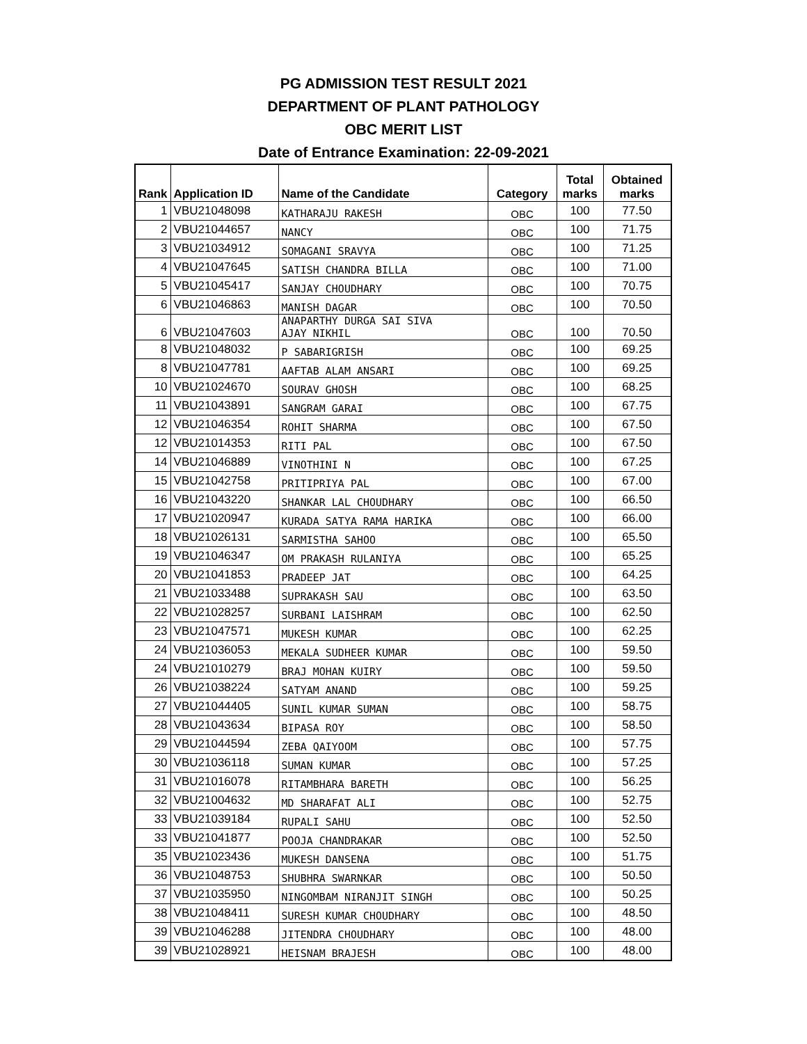PG ADMISSION TEST RESULT 2021
DEPARTMENT OF PLANT PATHOLOGY
OBC MERIT LIST
Date of Entrance Examination: 22-09-2021
| Rank | Application ID | Name of the Candidate | Category | Total marks | Obtained marks |
| --- | --- | --- | --- | --- | --- |
| 1 | VBU21048098 | KATHARAJU RAKESH | OBC | 100 | 77.50 |
| 2 | VBU21044657 | NANCY | OBC | 100 | 71.75 |
| 3 | VBU21034912 | SOMAGANI SRAVYA | OBC | 100 | 71.25 |
| 4 | VBU21047645 | SATISH CHANDRA BILLA | OBC | 100 | 71.00 |
| 5 | VBU21045417 | SANJAY CHOUDHARY | OBC | 100 | 70.75 |
| 6 | VBU21046863 | MANISH DAGAR | OBC | 100 | 70.50 |
| 6 | VBU21047603 | ANAPARTHY DURGA SAI SIVA AJAY NIKHIL | OBC | 100 | 70.50 |
| 8 | VBU21048032 | P SABARIGRISH | OBC | 100 | 69.25 |
| 8 | VBU21047781 | AAFTAB ALAM ANSARI | OBC | 100 | 69.25 |
| 10 | VBU21024670 | SOURAV GHOSH | OBC | 100 | 68.25 |
| 11 | VBU21043891 | SANGRAM GARAI | OBC | 100 | 67.75 |
| 12 | VBU21046354 | ROHIT SHARMA | OBC | 100 | 67.50 |
| 12 | VBU21014353 | RITI PAL | OBC | 100 | 67.50 |
| 14 | VBU21046889 | VINOTHINI N | OBC | 100 | 67.25 |
| 15 | VBU21042758 | PRITIPRIYA PAL | OBC | 100 | 67.00 |
| 16 | VBU21043220 | SHANKAR LAL CHOUDHARY | OBC | 100 | 66.50 |
| 17 | VBU21020947 | KURADA SATYA RAMA HARIKA | OBC | 100 | 66.00 |
| 18 | VBU21026131 | SARMISTHA SAHOO | OBC | 100 | 65.50 |
| 19 | VBU21046347 | OM PRAKASH RULANIYA | OBC | 100 | 65.25 |
| 20 | VBU21041853 | PRADEEP JAT | OBC | 100 | 64.25 |
| 21 | VBU21033488 | SUPRAKASH SAU | OBC | 100 | 63.50 |
| 22 | VBU21028257 | SURBANI LAISHRAM | OBC | 100 | 62.50 |
| 23 | VBU21047571 | MUKESH KUMAR | OBC | 100 | 62.25 |
| 24 | VBU21036053 | MEKALA SUDHEER KUMAR | OBC | 100 | 59.50 |
| 24 | VBU21010279 | BRAJ MOHAN KUIRY | OBC | 100 | 59.50 |
| 26 | VBU21038224 | SATYAM ANAND | OBC | 100 | 59.25 |
| 27 | VBU21044405 | SUNIL KUMAR SUMAN | OBC | 100 | 58.75 |
| 28 | VBU21043634 | BIPASA ROY | OBC | 100 | 58.50 |
| 29 | VBU21044594 | ZEBA QAIYOOM | OBC | 100 | 57.75 |
| 30 | VBU21036118 | SUMAN KUMAR | OBC | 100 | 57.25 |
| 31 | VBU21016078 | RITAMBHARA BARETH | OBC | 100 | 56.25 |
| 32 | VBU21004632 | MD SHARAFAT ALI | OBC | 100 | 52.75 |
| 33 | VBU21039184 | RUPALI SAHU | OBC | 100 | 52.50 |
| 33 | VBU21041877 | POOJA CHANDRAKAR | OBC | 100 | 52.50 |
| 35 | VBU21023436 | MUKESH DANSENA | OBC | 100 | 51.75 |
| 36 | VBU21048753 | SHUBHRA SWARNKAR | OBC | 100 | 50.50 |
| 37 | VBU21035950 | NINGOMBAM NIRANJIT SINGH | OBC | 100 | 50.25 |
| 38 | VBU21048411 | SURESH KUMAR CHOUDHARY | OBC | 100 | 48.50 |
| 39 | VBU21046288 | JITENDRA CHOUDHARY | OBC | 100 | 48.00 |
| 39 | VBU21028921 | HEISNAM BRAJESH | OBC | 100 | 48.00 |